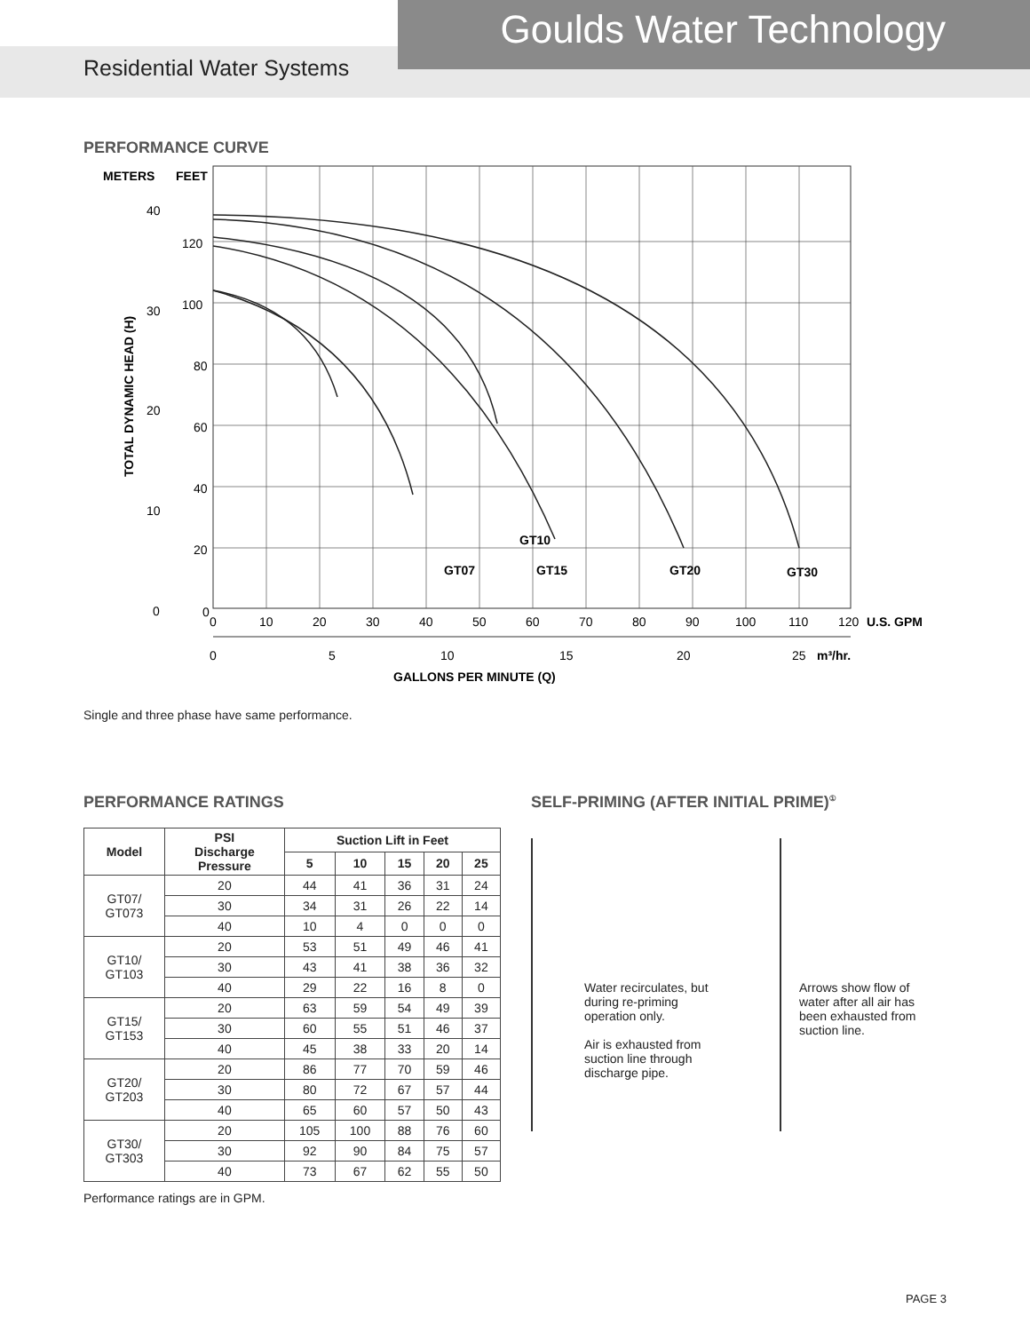Goulds Water Technology
Residential Water Systems
PERFORMANCE CURVE
METERS
FEET
120
100
80
60
40
20
0
40
30
20
10
0
TOTAL DYNAMIC HEAD (H)
GT07
GT10
GT15
GT20
GT30
0
10
20
30
40
50
60
70
80
90
100
110
120
U.S. GPM
0
5
10
15
20
25
m³/hr.
GALLONS PER MINUTE (Q)
Single and three phase have same performance.
PERFORMANCE RATINGS
| Model | PSI Discharge Pressure | Suction Lift in Feet | | | | |
| --- | --- | --- | --- | --- | --- | --- |
| | | 5 | 10 | 15 | 20 | 25 |
| GT07/ GT073 | 20 | 44 | 41 | 36 | 31 | 24 |
| | 30 | 34 | 31 | 26 | 22 | 14 |
| | 40 | 10 | 4 | 0 | 0 | 0 |
| GT10/ GT103 | 20 | 53 | 51 | 49 | 46 | 41 |
| | 30 | 43 | 41 | 38 | 36 | 32 |
| | 40 | 29 | 22 | 16 | 8 | 0 |
| GT15/ GT153 | 20 | 63 | 59 | 54 | 49 | 39 |
| | 30 | 60 | 55 | 51 | 46 | 37 |
| | 40 | 45 | 38 | 33 | 20 | 14 |
| GT20/ GT203 | 20 | 86 | 77 | 70 | 59 | 46 |
| | 30 | 80 | 72 | 67 | 57 | 44 |
| | 40 | 65 | 60 | 57 | 50 | 43 |
| GT30/ GT303 | 20 | 105 | 100 | 88 | 76 | 60 |
| | 30 | 92 | 90 | 84 | 75 | 57 |
| | 40 | 73 | 67 | 62 | 55 | 50 |
Performance ratings are in GPM.
SELF-PRIMING (AFTER INITIAL PRIME)<sup>①</sup>
Water recirculates, but during re-priming operation only.
Air is exhausted from suction line through discharge pipe.
Arrows show flow of water after all air has been exhausted from suction line.
PAGE 3